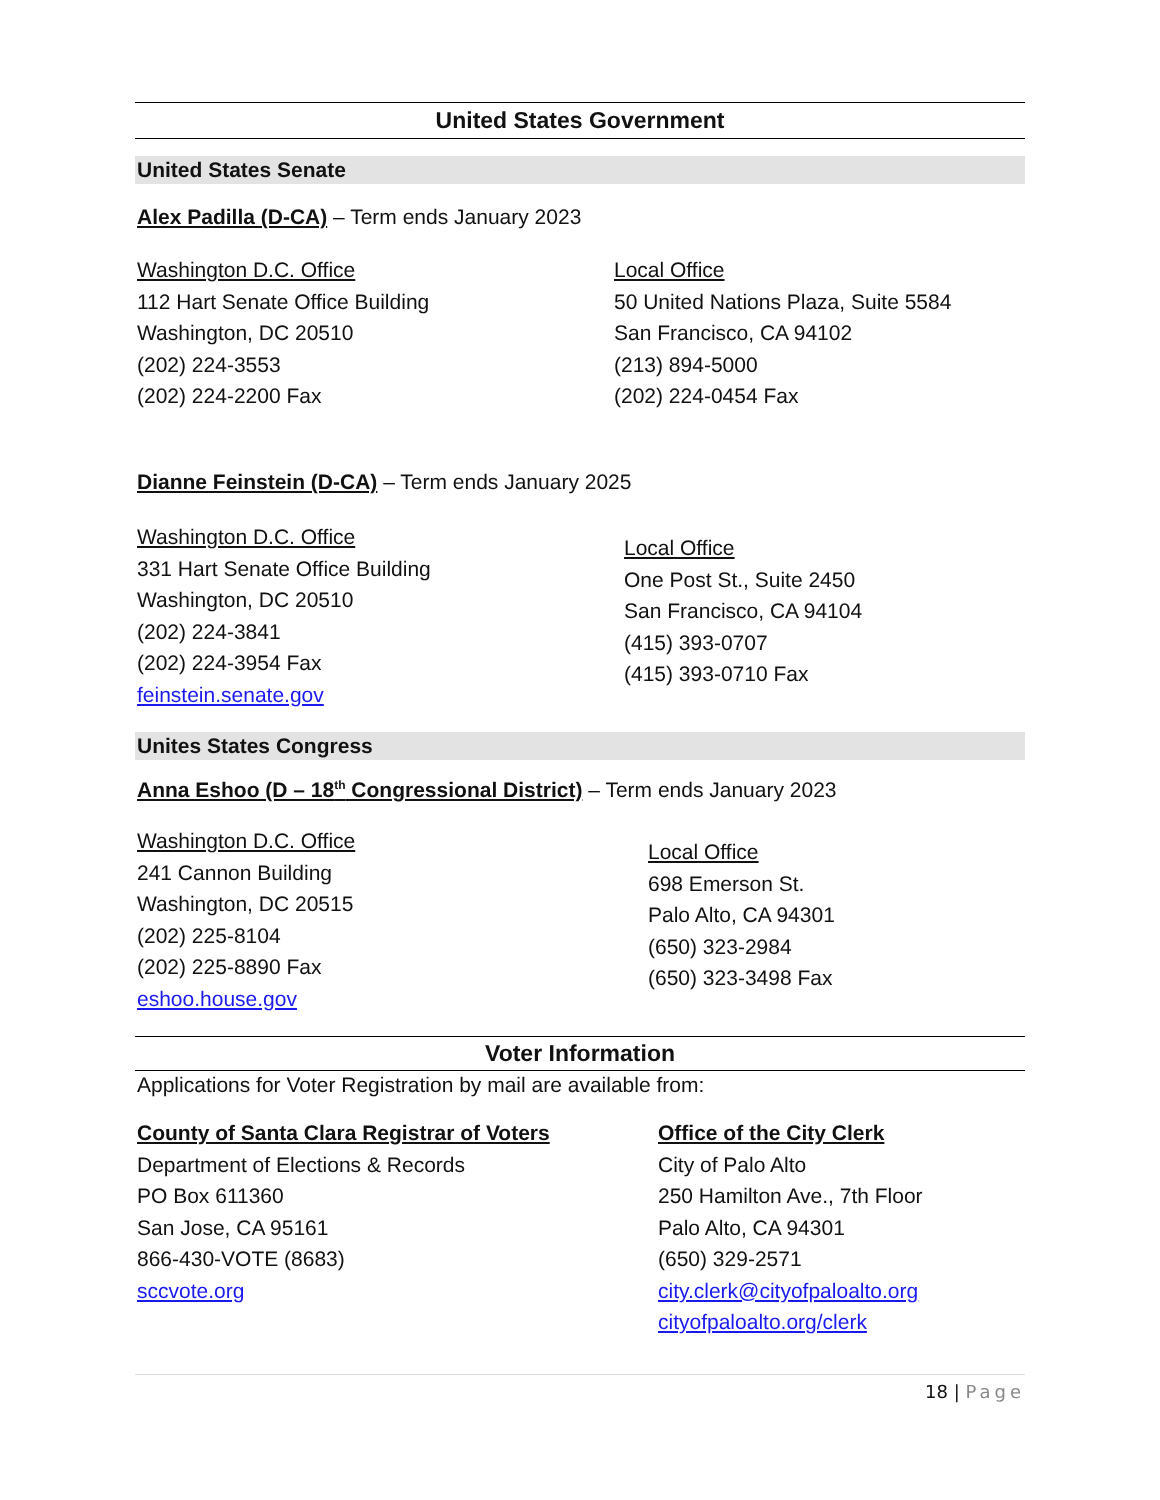United States Government
United States Senate
Alex Padilla (D-CA) – Term ends January 2023
Washington D.C. Office
112 Hart Senate Office Building
Washington, DC 20510
(202) 224-3553
(202) 224-2200 Fax
Local Office
50 United Nations Plaza, Suite 5584
San Francisco, CA 94102
(213) 894-5000
(202) 224-0454 Fax
Dianne Feinstein (D-CA) – Term ends January 2025
Washington D.C. Office
331 Hart Senate Office Building
Washington, DC 20510
(202) 224-3841
(202) 224-3954 Fax
feinstein.senate.gov
Local Office
One Post St., Suite 2450
San Francisco, CA 94104
(415) 393-0707
(415) 393-0710 Fax
Unites States Congress
Anna Eshoo (D – 18<sup>th</sup> Congressional District) – Term ends January 2023
Washington D.C. Office
241 Cannon Building
Washington, DC 20515
(202) 225-8104
(202) 225-8890 Fax
eshoo.house.gov
Local Office
698 Emerson St.
Palo Alto, CA 94301
(650) 323-2984
(650) 323-3498 Fax
Voter Information
Applications for Voter Registration by mail are available from:
County of Santa Clara Registrar of Voters
Department of Elections & Records
PO Box 611360
San Jose, CA 95161
866-430-VOTE (8683)
sccvote.org
Office of the City Clerk
City of Palo Alto
250 Hamilton Ave., 7th Floor
Palo Alto, CA 94301
(650) 329-2571
city.clerk@cityofpaloalto.org
cityofpaloalto.org/clerk
18 | Page